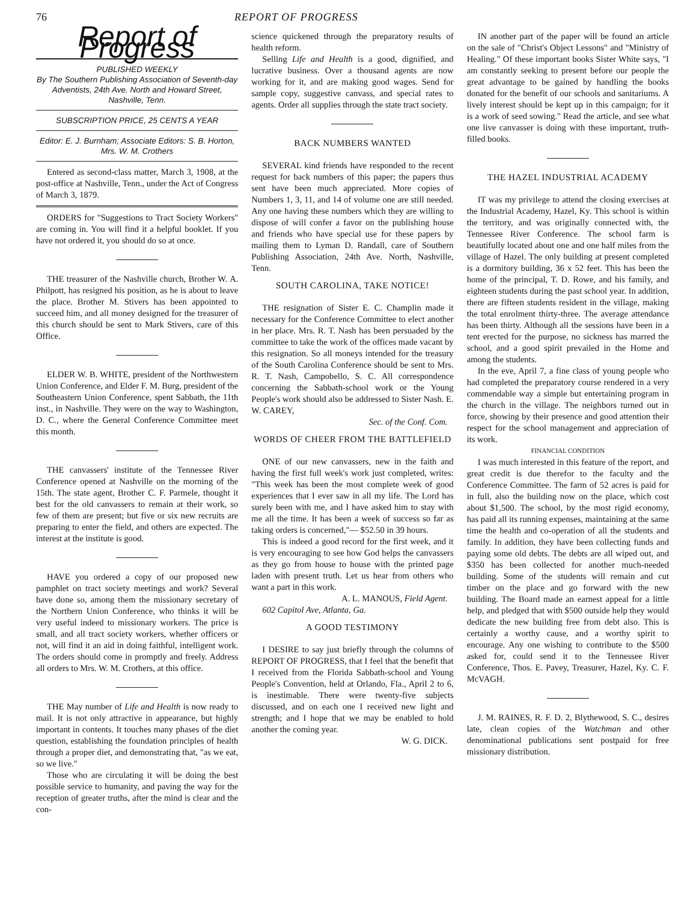76 REPORT OF PROGRESS
Report of Progress
PUBLISHED WEEKLY
By The Southern Publishing Association of Seventh-day Adventists, 24th Ave. North and Howard Street, Nashville, Tenn.
SUBSCRIPTION PRICE, 25 CENTS A YEAR
Editor: E. J. Burnham; Associate Editors: S. B. Horton, Mrs. W. M. Crothers
Entered as second-class matter, March 3, 1908, at the post-office at Nashville, Tenn., under the Act of Congress of March 3, 1879.
ORDERS for "Suggestions to Tract Society Workers" are coming in. You will find it a helpful booklet. If you have not ordered it, you should do so at once.
THE treasurer of the Nashville church, Brother W. A. Philpott, has resigned his position, as he is about to leave the place. Brother M. Stivers has been appointed to succeed him, and all money designed for the treasurer of this church should be sent to Mark Stivers, care of this Office.
ELDER W. B. WHITE, president of the Northwestern Union Conference, and Elder F. M. Burg, president of the Southeastern Union Conference, spent Sabbath, the 11th inst., in Nashville. They were on the way to Washington, D. C., where the General Conference Committee meet this month.
THE canvassers' institute of the Tennessee River Conference opened at Nashville on the morning of the 15th. The state agent, Brother C. F. Parmele, thought it best for the old canvassers to remain at their work, so few of them are present; but five or six new recruits are preparing to enter the field, and others are expected. The interest at the institute is good.
HAVE you ordered a copy of our proposed new pamphlet on tract society meetings and work? Several have done so, among them the missionary secretary of the Northern Union Conference, who thinks it will be very useful indeed to missionary workers. The price is small, and all tract society workers, whether officers or not, will find it an aid in doing faithful, intelligent work. The orders should come in promptly and freely. Address all orders to Mrs. W. M. Crothers, at this office.
THE May number of Life and Health is now ready to mail. It is not only attractive in appearance, but highly important in contents. It touches many phases of the diet question, establishing the foundation principles of health through a proper diet, and demonstrating that, "as we eat, so we live."
Those who are circulating it will be doing the best possible service to humanity, and paving the way for the reception of greater truths, after the mind is clear and the con-
science quickened through the preparatory results of health reform.
Selling Life and Health is a good, dignified, and lucrative business. Over a thousand agents are now working for it, and are making good wages. Send for sample copy, suggestive canvass, and special rates to agents. Order all supplies through the state tract society.
BACK NUMBERS WANTED
SEVERAL kind friends have responded to the recent request for back numbers of this paper; the papers thus sent have been much appreciated. More copies of Numbers 1, 3, 11, and 14 of volume one are still needed. Any one having these numbers which they are willing to dispose of will confer a favor on the publishing house and friends who have special use for these papers by mailing them to Lyman D. Randall, care of Southern Publishing Association, 24th Ave. North, Nashville, Tenn.
SOUTH CAROLINA, TAKE NOTICE!
THE resignation of Sister E. C. Champlin made it necessary for the Conference Committee to elect another in her place. Mrs. R. T. Nash has been persuaded by the committee to take the work of the offices made vacant by this resignation. So all moneys intended for the treasury of the South Carolina Conference should be sent to Mrs. R. T. Nash, Campobello, S. C. All correspondence concerning the Sabbath-school work or the Young People's work should also be addressed to Sister Nash. E. W. CAREY,
Sec. of the Conf. Com.
WORDS OF CHEER FROM THE BATTLEFIELD
ONE of our new canvassers, new in the faith and having the first full week's work just completed, writes: "This week has been the most complete week of good experiences that I ever saw in all my life. The Lord has surely been with me, and I have asked him to stay with me all the time. It has been a week of success so far as taking orders is concerned,"— $52.50 in 39 hours.
This is indeed a good record for the first week, and it is very encouraging to see how God helps the canvassers as they go from house to house with the printed page laden with present truth. Let us hear from others who want a part in this work.
A. L. MANOUS, Field Agent.
602 Capitol Ave, Atlanta, Ga.
A GOOD TESTIMONY
I DESIRE to say just briefly through the columns of REPORT OF PROGRESS, that I feel that the benefit that I received from the Florida Sabbath-school and Young People's Convention, held at Orlando, Fla., April 2 to 6, is inestimable. There were twenty-five subjects discussed, and on each one I received new light and strength; and I hope that we may be enabled to hold another the coming year.
W. G. DICK.
IN another part of the paper will be found an article on the sale of "Christ's Object Lessons" and "Ministry of Healing." Of these important books Sister White says, "I am constantly seeking to present before our people the great advantage to be gained by handling the books donated for the benefit of our schools and sanitariums. A lively interest should be kept up in this campaign; for it is a work of seed sowing." Read the article, and see what one live canvasser is doing with these important, truth-filled books.
THE HAZEL INDUSTRIAL ACADEMY
IT was my privilege to attend the closing exercises at the Industrial Academy, Hazel, Ky. This school is within the territory, and was originally connected with, the Tennessee River Conference. The school farm is beautifully located about one and one half miles from the village of Hazel. The only building at present completed is a dormitory building, 36 x 52 feet. This has been the home of the principal, T. D. Rowe, and his family, and eighteen students during the past school year. In addition, there are fifteen students resident in the village, making the total enrolment thirty-three. The average attendance has been thirty. Although all the sessions have been in a tent erected for the purpose, no sickness has marred the school, and a good spirit prevailed in the Home and among the students.
In the eve, April 7, a fine class of young people who had completed the preparatory course rendered in a very commendable way a simple but entertaining program in the church in the village. The neighbors turned out in force, showing by their presence and good attention their respect for the school management and appreciation of its work.
FINANCIAL CONDITION
I was much interested in this feature of the report, and great credit is due therefor to the faculty and the Conference Committee. The farm of 52 acres is paid for in full, also the building now on the place, which cost about $1,500. The school, by the most rigid economy, has paid all its running expenses, maintaining at the same time the health and co-operation of all the students and family. In addition, they have been collecting funds and paying some old debts. The debts are all wiped out, and $350 has been collected for another much-needed building. Some of the students will remain and cut timber on the place and go forward with the new building. The Board made an earnest appeal for a little help, and pledged that with $500 outside help they would dedicate the new building free from debt also. This is certainly a worthy cause, and a worthy spirit to encourage. Any one wishing to contribute to the $500 asked for, could send it to the Tennessee River Conference, Thos. E. Pavey, Treasurer, Hazel, Ky. C. F. McVAGH.
J. M. RAINES, R. F. D. 2, Blythewood, S. C., desires late, clean copies of the Watchman and other denominational publications sent postpaid for free missionary distribution.